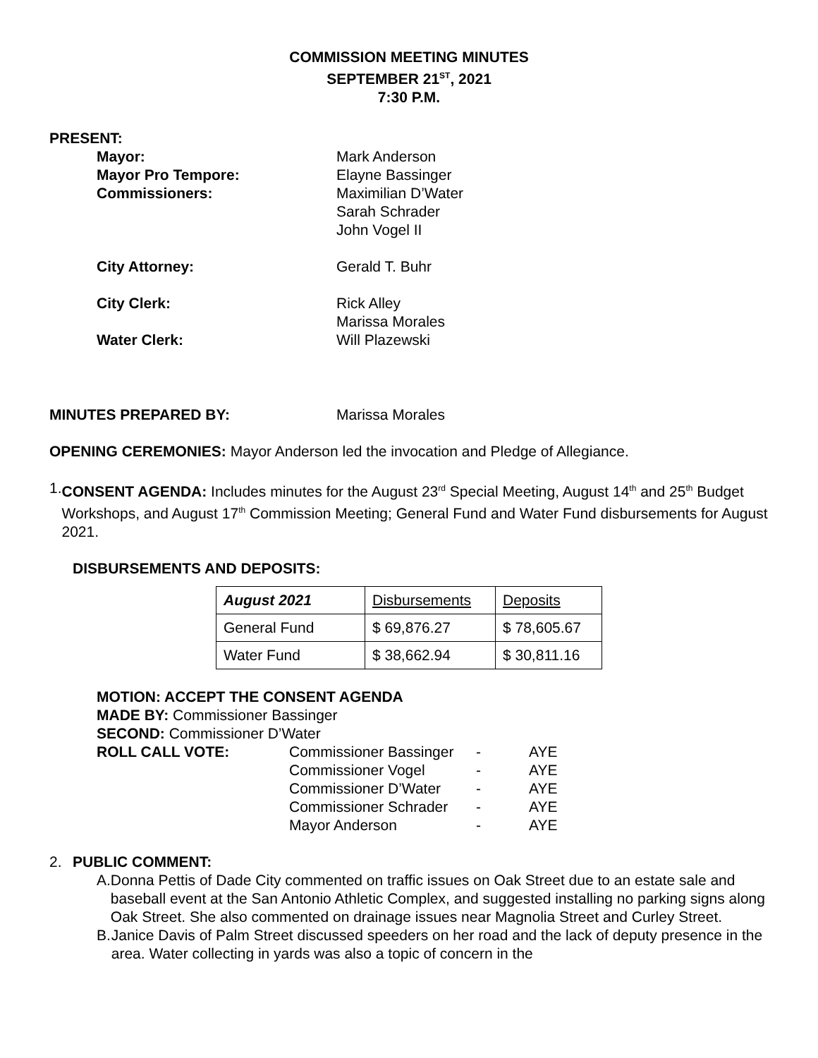COMMISSION MEETING MINUTES
SEPTEMBER 21<sup>ST</sup>, 2021
7:30 P.M.
PRESENT:
Mayor: Mark Anderson
Mayor Pro Tempore: Elayne Bassinger
Commissioners: Maximilian D’Water
Sarah Schrader
John Vogel II
City Attorney: Gerald T. Buhr
City Clerk: Rick Alley
Marissa Morales
Water Clerk: Will Plazewski
MINUTES PREPARED BY: Marissa Morales
OPENING CEREMONIES: Mayor Anderson led the invocation and Pledge of Allegiance.
1. CONSENT AGENDA: Includes minutes for the August 23<sup>rd</sup> Special Meeting, August 14<sup>th</sup> and 25<sup>th</sup> Budget Workshops, and August 17<sup>th</sup> Commission Meeting; General Fund and Water Fund disbursements for August 2021.
DISBURSEMENTS AND DEPOSITS:
| August 2021 | Disbursements | Deposits |
| General Fund | $ 69,876.27 | $ 78,605.67 |
| Water Fund | $ 38,662.94 | $ 30,811.16 |
MOTION: ACCEPT THE CONSENT AGENDA
MADE BY: Commissioner Bassinger
SECOND: Commissioner D’Water
ROLL CALL VOTE: Commissioner Bassinger - AYE
Commissioner Vogel - AYE
Commissioner D’Water - AYE
Commissioner Schrader - AYE
Mayor Anderson - AYE
2. PUBLIC COMMENT:
A. Donna Pettis of Dade City commented on traffic issues on Oak Street due to an estate sale and baseball event at the San Antonio Athletic Complex, and suggested installing no parking signs along Oak Street. She also commented on drainage issues near Magnolia Street and Curley Street.
B. Janice Davis of Palm Street discussed speeders on her road and the lack of deputy presence in the area. Water collecting in yards was also a topic of concern in the